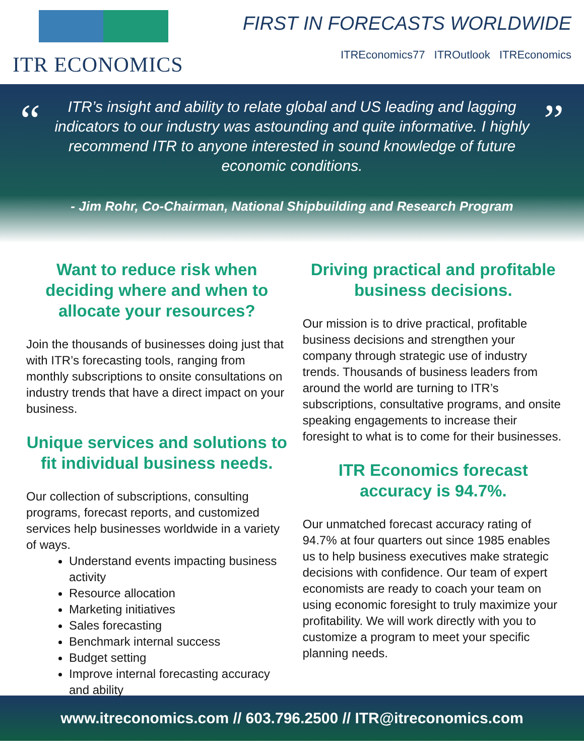ITR ECONOMICS
FIRST IN FORECASTS WORLDWIDE
ITREconomics77 ITROutlook ITREconomics
“
ITR’s insight and ability to relate global and US leading and lagging indicators to our industry was astounding and quite informative. I highly recommend ITR to anyone interested in sound knowledge of future economic conditions.
- Jim Rohr, Co-Chairman, National Shipbuilding and Research Program
”
Want to reduce risk when deciding where and when to allocate your resources?
Join the thousands of businesses doing just that with ITR’s forecasting tools, ranging from monthly subscriptions to onsite consultations on industry trends that have a direct impact on your business.
Unique services and solutions to fit individual business needs.
Our collection of subscriptions, consulting programs, forecast reports, and customized services help businesses worldwide in a variety of ways.
Understand events impacting business activity
Resource allocation
Marketing initiatives
Sales forecasting
Benchmark internal success
Budget setting
Improve internal forecasting accuracy and ability
Driving practical and profitable business decisions.
Our mission is to drive practical, profitable business decisions and strengthen your company through strategic use of industry trends. Thousands of business leaders from around the world are turning to ITR’s subscriptions, consultative programs, and onsite speaking engagements to increase their foresight to what is to come for their businesses.
ITR Economics forecast accuracy is 94.7%.
Our unmatched forecast accuracy rating of 94.7% at four quarters out since 1985 enables us to help business executives make strategic decisions with confidence. Our team of expert economists are ready to coach your team on using economic foresight to truly maximize your profitability. We will work directly with you to customize a program to meet your specific planning needs.
www.itreconomics.com // 603.796.2500 // ITR@itreconomics.com